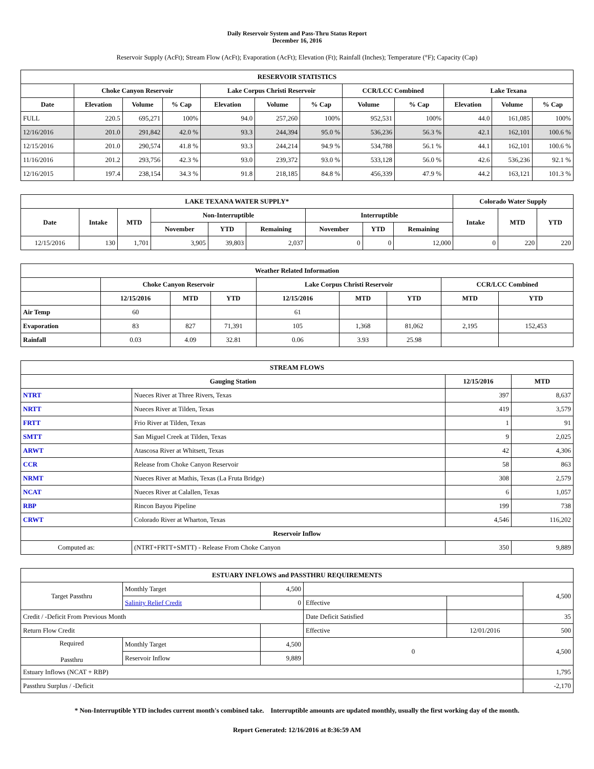Daily Reservoir System and Pass-Thru Status Report
December 16, 2016
Reservoir Supply (AcFt); Stream Flow (AcFt); Evaporation (AcFt); Elevation (Ft); Rainfall (Inches); Temperature (°F); Capacity (Cap)
| RESERVOIR STATISTICS | | | | | | | | | | | |
| --- | --- | --- | --- | --- | --- | --- | --- | --- | --- | --- | --- |
| | Choke Canyon Reservoir | | | Lake Corpus Christi Reservoir | | | CCR/LCC Combined | | Lake Texana | | |
| Date | Elevation | Volume | % Cap | Elevation | Volume | % Cap | Volume | % Cap | Elevation | Volume | % Cap |
| FULL | 220.5 | 695,271 | 100% | 94.0 | 257,260 | 100% | 952,531 | 100% | 44.0 | 161,085 | 100% |
| 12/16/2016 | 201.0 | 291,842 | 42.0 % | 93.3 | 244,394 | 95.0 % | 536,236 | 56.3 % | 42.1 | 162,101 | 100.6 % |
| 12/15/2016 | 201.0 | 290,574 | 41.8 % | 93.3 | 244,214 | 94.9 % | 534,788 | 56.1 % | 44.1 | 162,101 | 100.6 % |
| 11/16/2016 | 201.2 | 293,756 | 42.3 % | 93.0 | 239,372 | 93.0 % | 533,128 | 56.0 % | 42.6 | 536,236 | 92.1 % |
| 12/16/2015 | 197.4 | 238,154 | 34.3 % | 91.8 | 218,185 | 84.8 % | 456,339 | 47.9 % | 44.2 | 163,121 | 101.3 % |
| LAKE TEXANA WATER SUPPLY* | | | | | | | | | Colorado Water Supply | | |
| --- | --- | --- | --- | --- | --- | --- | --- | --- | --- | --- | --- |
| Date | Intake | MTD | Non-Interruptible | | | Interruptible | | | Intake | MTD | YTD |
| | | | November | YTD | Remaining | November | YTD | Remaining | | | |
| 12/15/2016 | 130 | 1,701 | 3,905 | 39,803 | 2,037 | 0 | 0 | 12,000 | 0 | 220 | 220 |
| Weather Related Information | | | | | | | | |
| --- | --- | --- | --- | --- | --- | --- | --- | --- |
| | Choke Canyon Reservoir | | | Lake Corpus Christi Reservoir | | | CCR/LCC Combined | |
| | 12/15/2016 | MTD | YTD | 12/15/2016 | MTD | YTD | MTD | YTD |
| Air Temp | 60 | | | 61 | | | | |
| Evaporation | 83 | 827 | 71,391 | 105 | 1,368 | 81,062 | 2,195 | 152,453 |
| Rainfall | 0.03 | 4.09 | 32.81 | 0.06 | 3.93 | 25.98 | | |
| STREAM FLOWS | | | |
| --- | --- | --- | --- |
| Gauging Station | | 12/15/2016 | MTD |
| NTRT | Nueces River at Three Rivers, Texas | 397 | 8,637 |
| NRTT | Nueces River at Tilden, Texas | 419 | 3,579 |
| FRTT | Frio River at Tilden, Texas | 1 | 91 |
| SMTT | San Miguel Creek at Tilden, Texas | 9 | 2,025 |
| ARWT | Atascosa River at Whitsett, Texas | 42 | 4,306 |
| CCR | Release from Choke Canyon Reservoir | 58 | 863 |
| NRMT | Nueces River at Mathis, Texas (La Fruta Bridge) | 308 | 2,579 |
| NCAT | Nueces River at Calallen, Texas | 6 | 1,057 |
| RBP | Rincon Bayou Pipeline | 199 | 738 |
| CRWT | Colorado River at Wharton, Texas | 4,546 | 116,202 |
| Reservoir Inflow | | | |
| Computed as: | (NTRT+FRTT+SMTT) - Release From Choke Canyon | 350 | 9,889 |
| ESTUARY INFLOWS and PASSTHRU REQUIREMENTS | | | | | |
| --- | --- | --- | --- | --- | --- |
| Target Passthru | Monthly Target | 4,500 | | | 4,500 |
| | Salinity Relief Credit | 0 | Effective | | |
| Credit / -Deficit From Previous Month | | | Date Deficit Satisfied | | 35 |
| Return Flow Credit | | | Effective | 12/01/2016 | 500 |
| Required Passthru | Monthly Target | 4,500 | 0 | | 4,500 |
| | Reservoir Inflow | 9,889 | | | |
| Estuary Inflows (NCAT + RBP) | | | | | 1,795 |
| Passthru Surplus / -Deficit | | | | | -2,170 |
* Non-Interruptible YTD includes current month's combined take. Interruptible amounts are updated monthly, usually the first working day of the month.
Report Generated: 12/16/2016 at 8:36:59 AM